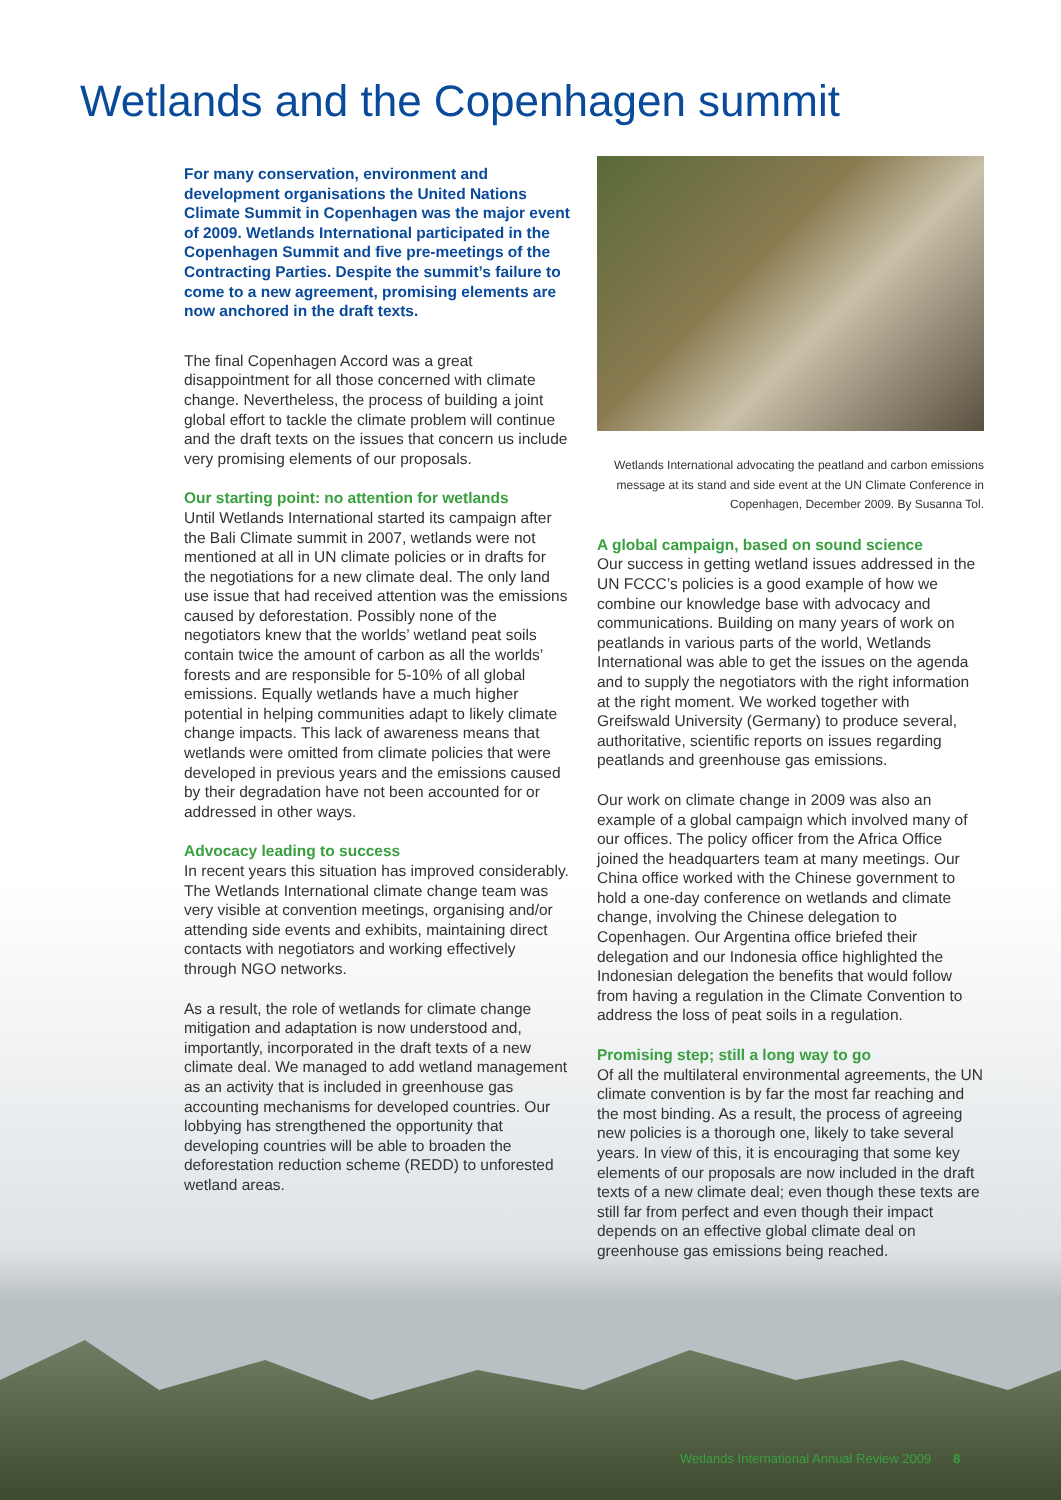Wetlands and the Copenhagen summit
For many conservation, environment and development organisations the United Nations Climate Summit in Copenhagen was the major event of 2009. Wetlands International participated in the Copenhagen Summit and five pre-meetings of the Contracting Parties. Despite the summit’s failure to come to a new agreement, promising elements are now anchored in the draft texts.
The final Copenhagen Accord was a great disappointment for all those concerned with climate change. Nevertheless, the process of building a joint global effort to tackle the climate problem will continue and the draft texts on the issues that concern us include very promising elements of our proposals.
Our starting point: no attention for wetlands
Until Wetlands International started its campaign after the Bali Climate summit in 2007, wetlands were not mentioned at all in UN climate policies or in drafts for the negotiations for a new climate deal. The only land use issue that had received attention was the emissions caused by deforestation. Possibly none of the negotiators knew that the worlds’ wetland peat soils contain twice the amount of carbon as all the worlds’ forests and are responsible for 5-10% of all global emissions. Equally wetlands have a much higher potential in helping communities adapt to likely climate change impacts. This lack of awareness means that wetlands were omitted from climate policies that were developed in previous years and the emissions caused by their degradation have not been accounted for or addressed in other ways.
Advocacy leading to success
In recent years this situation has improved considerably. The Wetlands International climate change team was very visible at convention meetings, organising and/or attending side events and exhibits, maintaining direct contacts with negotiators and working effectively through NGO networks.
As a result, the role of wetlands for climate change mitigation and adaptation is now understood and, importantly, incorporated in the draft texts of a new climate deal. We managed to add wetland management as an activity that is included in greenhouse gas accounting mechanisms for developed countries. Our lobbying has strengthened the opportunity that developing countries will be able to broaden the deforestation reduction scheme (REDD) to unforested wetland areas.
Wetlands International advocating the peatland and carbon emissions message at its stand and side event at the UN Climate Conference in Copenhagen, December 2009. By Susanna Tol.
A global campaign, based on sound science
Our success in getting wetland issues addressed in the UN FCCC’s policies is a good example of how we combine our knowledge base with advocacy and communications. Building on many years of work on peatlands in various parts of the world, Wetlands International was able to get the issues on the agenda and to supply the negotiators with the right information at the right moment. We worked together with Greifswald University (Germany) to produce several, authoritative, scientific reports on issues regarding peatlands and greenhouse gas emissions.
Our work on climate change in 2009 was also an example of a global campaign which involved many of our offices. The policy officer from the Africa Office joined the headquarters team at many meetings. Our China office worked with the Chinese government to hold a one-day conference on wetlands and climate change, involving the Chinese delegation to Copenhagen. Our Argentina office briefed their delegation and our Indonesia office highlighted the Indonesian delegation the benefits that would follow from having a regulation in the Climate Convention to address the loss of peat soils in a regulation.
Promising step; still a long way to go
Of all the multilateral environmental agreements, the UN climate convention is by far the most far reaching and the most binding. As a result, the process of agreeing new policies is a thorough one, likely to take several years. In view of this, it is encouraging that some key elements of our proposals are now included in the draft texts of a new climate deal; even though these texts are still far from perfect and even though their impact depends on an effective global climate deal on greenhouse gas emissions being reached.
Wetlands International Annual Review 2009 8